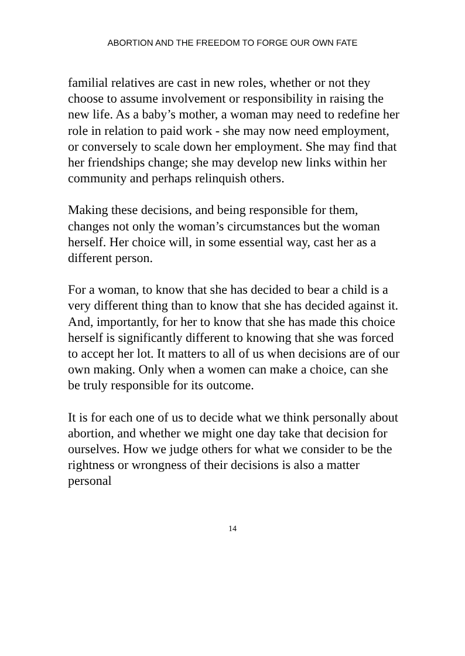ABORTION AND THE FREEDOM TO FORGE OUR OWN FATE
familial relatives are cast in new roles, whether or not they choose to assume involvement or responsibility in raising the new life. As a baby’s mother, a woman may need to redefine her role in relation to paid work - she may now need employment, or conversely to scale down her employment. She may find that her friendships change; she may develop new links within her community and perhaps relinquish others.
Making these decisions, and being responsible for them, changes not only the woman’s circumstances but the woman herself. Her choice will, in some essential way, cast her as a different person.
For a woman, to know that she has decided to bear a child is a very different thing than to know that she has decided against it. And, importantly, for her to know that she has made this choice herself is significantly different to knowing that she was forced to accept her lot. It matters to all of us when decisions are of our own making. Only when a women can make a choice, can she be truly responsible for its outcome.
It is for each one of us to decide what we think personally about abortion, and whether we might one day take that decision for ourselves. How we judge others for what we consider to be the rightness or wrongness of their decisions is also a matter personal
14